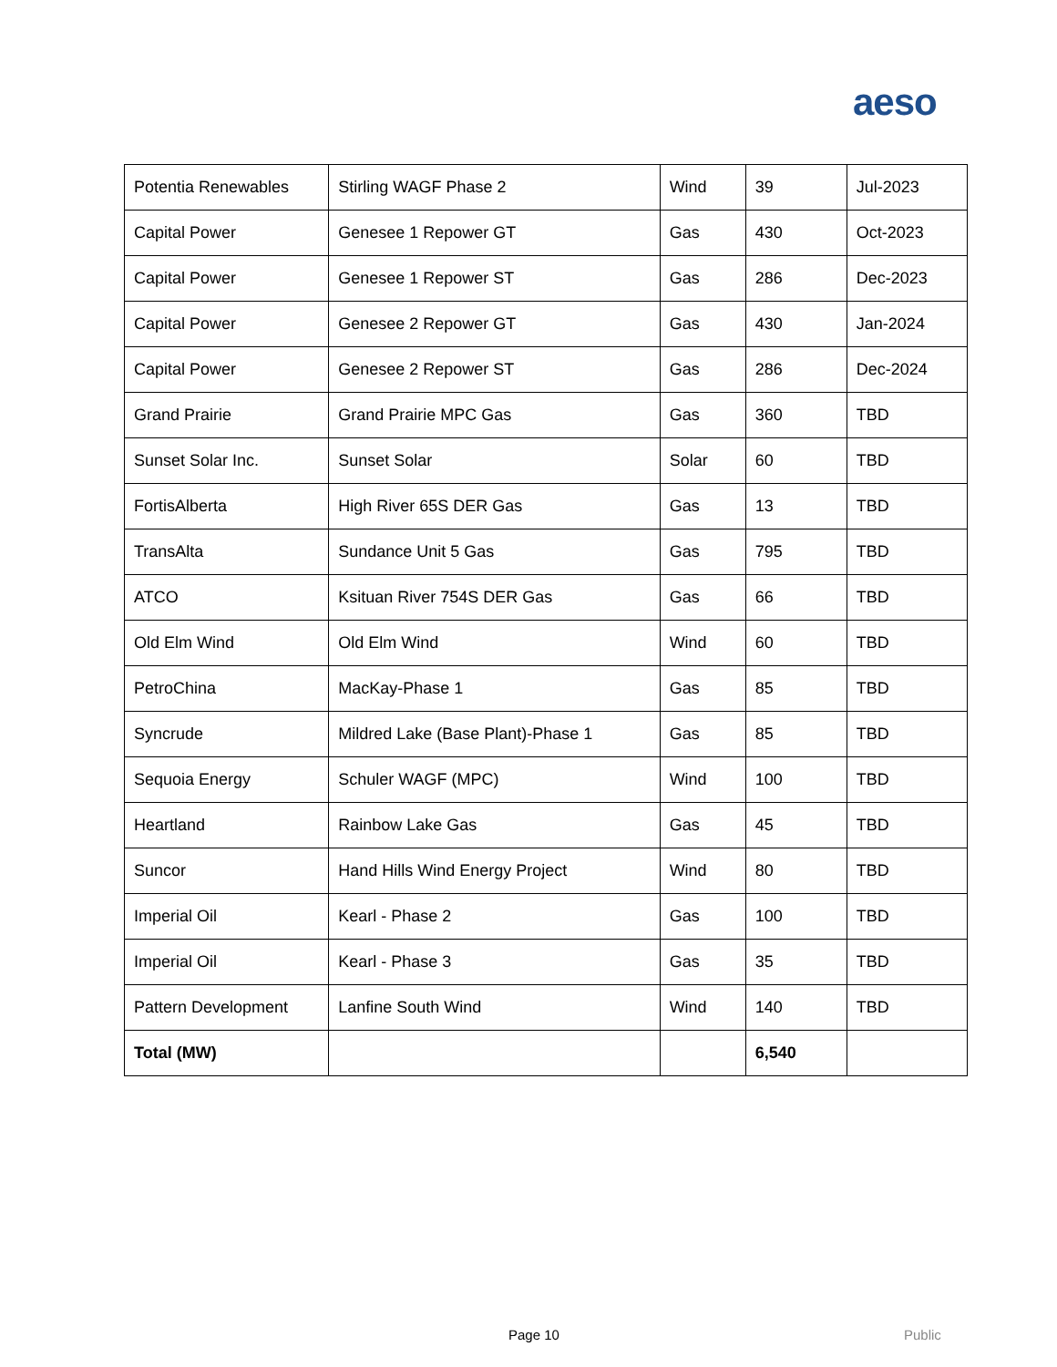aeso
| Potentia Renewables | Stirling WAGF Phase 2 | Wind | 39 | Jul-2023 |
| Capital Power | Genesee 1 Repower GT | Gas | 430 | Oct-2023 |
| Capital Power | Genesee 1 Repower ST | Gas | 286 | Dec-2023 |
| Capital Power | Genesee 2 Repower GT | Gas | 430 | Jan-2024 |
| Capital Power | Genesee 2 Repower ST | Gas | 286 | Dec-2024 |
| Grand Prairie | Grand Prairie MPC Gas | Gas | 360 | TBD |
| Sunset Solar Inc. | Sunset Solar | Solar | 60 | TBD |
| FortisAlberta | High River 65S DER Gas | Gas | 13 | TBD |
| TransAlta | Sundance Unit 5 Gas | Gas | 795 | TBD |
| ATCO | Ksituan River 754S DER Gas | Gas | 66 | TBD |
| Old Elm Wind | Old Elm Wind | Wind | 60 | TBD |
| PetroChina | MacKay-Phase 1 | Gas | 85 | TBD |
| Syncrude | Mildred Lake (Base Plant)-Phase 1 | Gas | 85 | TBD |
| Sequoia Energy | Schuler WAGF (MPC) | Wind | 100 | TBD |
| Heartland | Rainbow Lake Gas | Gas | 45 | TBD |
| Suncor | Hand Hills Wind Energy Project | Wind | 80 | TBD |
| Imperial Oil | Kearl - Phase 2 | Gas | 100 | TBD |
| Imperial Oil | Kearl - Phase 3 | Gas | 35 | TBD |
| Pattern Development | Lanfine South Wind | Wind | 140 | TBD |
| Total (MW) | | | 6,540 | |
Page 10 Public